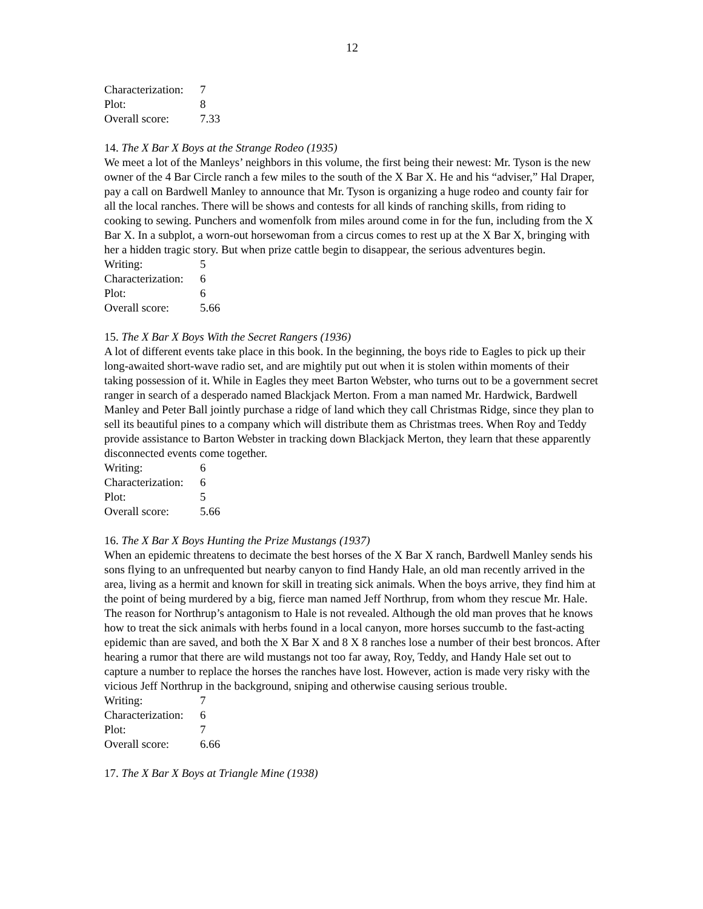12
| Characterization: | 7 |
| Plot: | 8 |
| Overall score: | 7.33 |
14. The X Bar X Boys at the Strange Rodeo (1935)
We meet a lot of the Manleys’ neighbors in this volume, the first being their newest: Mr. Tyson is the new owner of the 4 Bar Circle ranch a few miles to the south of the X Bar X. He and his “adviser,” Hal Draper, pay a call on Bardwell Manley to announce that Mr. Tyson is organizing a huge rodeo and county fair for all the local ranches. There will be shows and contests for all kinds of ranching skills, from riding to cooking to sewing. Punchers and womenfolk from miles around come in for the fun, including from the X Bar X. In a subplot, a worn-out horsewoman from a circus comes to rest up at the X Bar X, bringing with her a hidden tragic story. But when prize cattle begin to disappear, the serious adventures begin.
| Writing: | 5 |
| Characterization: | 6 |
| Plot: | 6 |
| Overall score: | 5.66 |
15. The X Bar X Boys With the Secret Rangers (1936)
A lot of different events take place in this book. In the beginning, the boys ride to Eagles to pick up their long-awaited short-wave radio set, and are mightily put out when it is stolen within moments of their taking possession of it. While in Eagles they meet Barton Webster, who turns out to be a government secret ranger in search of a desperado named Blackjack Merton. From a man named Mr. Hardwick, Bardwell Manley and Peter Ball jointly purchase a ridge of land which they call Christmas Ridge, since they plan to sell its beautiful pines to a company which will distribute them as Christmas trees. When Roy and Teddy provide assistance to Barton Webster in tracking down Blackjack Merton, they learn that these apparently disconnected events come together.
| Writing: | 6 |
| Characterization: | 6 |
| Plot: | 5 |
| Overall score: | 5.66 |
16. The X Bar X Boys Hunting the Prize Mustangs (1937)
When an epidemic threatens to decimate the best horses of the X Bar X ranch, Bardwell Manley sends his sons flying to an unfrequented but nearby canyon to find Handy Hale, an old man recently arrived in the area, living as a hermit and known for skill in treating sick animals. When the boys arrive, they find him at the point of being murdered by a big, fierce man named Jeff Northrup, from whom they rescue Mr. Hale. The reason for Northrup’s antagonism to Hale is not revealed. Although the old man proves that he knows how to treat the sick animals with herbs found in a local canyon, more horses succumb to the fast-acting epidemic than are saved, and both the X Bar X and 8 X 8 ranches lose a number of their best broncos. After hearing a rumor that there are wild mustangs not too far away, Roy, Teddy, and Handy Hale set out to capture a number to replace the horses the ranches have lost. However, action is made very risky with the vicious Jeff Northrup in the background, sniping and otherwise causing serious trouble.
| Writing: | 7 |
| Characterization: | 6 |
| Plot: | 7 |
| Overall score: | 6.66 |
17. The X Bar X Boys at Triangle Mine (1938)